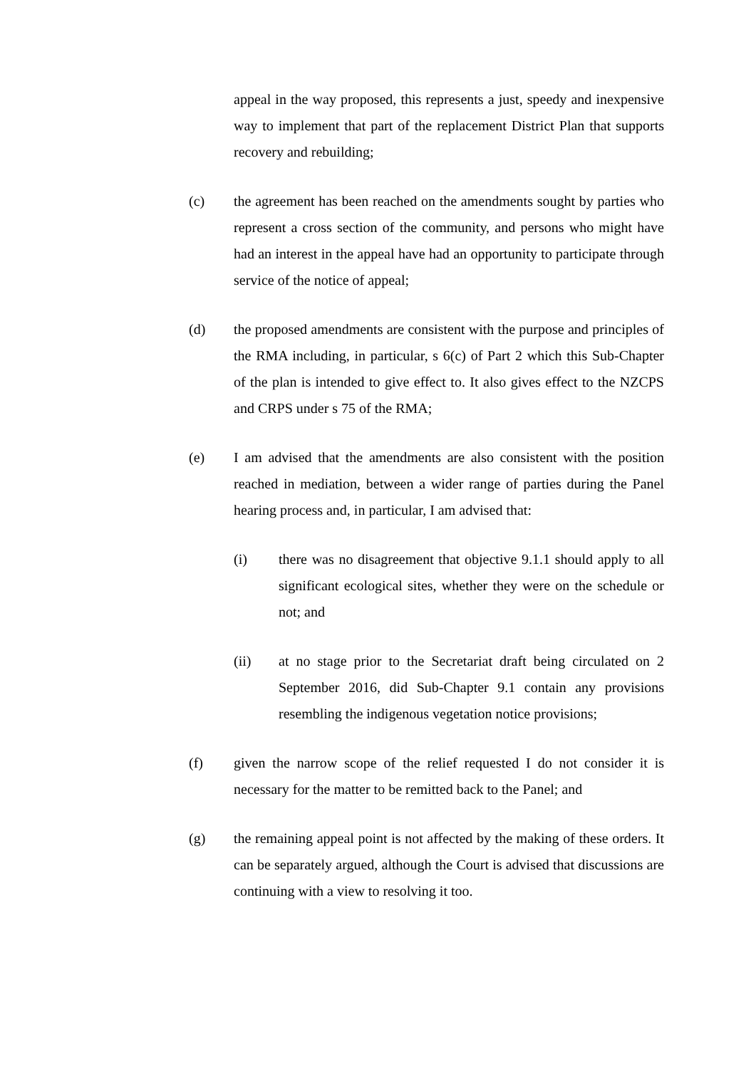appeal in the way proposed, this represents a just, speedy and inexpensive way to implement that part of the replacement District Plan that supports recovery and rebuilding;
(c) the agreement has been reached on the amendments sought by parties who represent a cross section of the community, and persons who might have had an interest in the appeal have had an opportunity to participate through service of the notice of appeal;
(d) the proposed amendments are consistent with the purpose and principles of the RMA including, in particular, s 6(c) of Part 2 which this Sub-Chapter of the plan is intended to give effect to. It also gives effect to the NZCPS and CRPS under s 75 of the RMA;
(e) I am advised that the amendments are also consistent with the position reached in mediation, between a wider range of parties during the Panel hearing process and, in particular, I am advised that:
(i) there was no disagreement that objective 9.1.1 should apply to all significant ecological sites, whether they were on the schedule or not; and
(ii) at no stage prior to the Secretariat draft being circulated on 2 September 2016, did Sub-Chapter 9.1 contain any provisions resembling the indigenous vegetation notice provisions;
(f) given the narrow scope of the relief requested I do not consider it is necessary for the matter to be remitted back to the Panel; and
(g) the remaining appeal point is not affected by the making of these orders. It can be separately argued, although the Court is advised that discussions are continuing with a view to resolving it too.